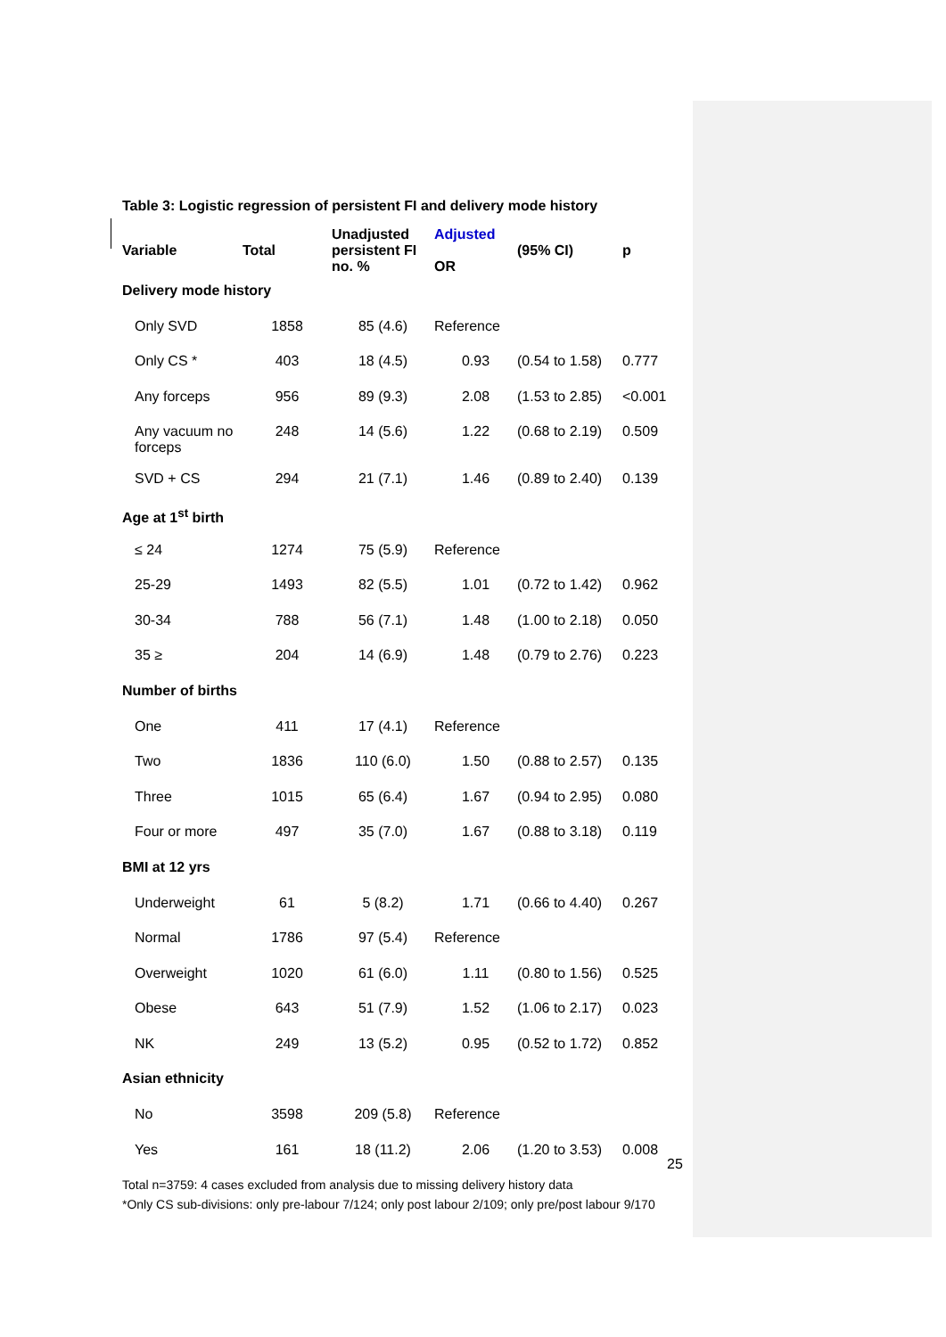Table 3: Logistic regression of persistent FI and delivery mode history
| Variable | Total | Unadjusted persistent FI no. % | Adjusted OR | (95% CI) | p |
| --- | --- | --- | --- | --- | --- |
| Delivery mode history | | | | | |
| Only SVD | 1858 | 85 (4.6) | Reference | | |
| Only CS * | 403 | 18 (4.5) | 0.93 | (0.54 to 1.58) | 0.777 |
| Any forceps | 956 | 89 (9.3) | 2.08 | (1.53 to 2.85) | <0.001 |
| Any vacuum no forceps | 248 | 14 (5.6) | 1.22 | (0.68 to 2.19) | 0.509 |
| SVD + CS | 294 | 21 (7.1) | 1.46 | (0.89 to 2.40) | 0.139 |
| Age at 1<sup>st</sup> birth | | | | | |
| ≤ 24 | 1274 | 75 (5.9) | Reference | | |
| 25-29 | 1493 | 82 (5.5) | 1.01 | (0.72 to 1.42) | 0.962 |
| 30-34 | 788 | 56 (7.1) | 1.48 | (1.00 to 2.18) | 0.050 |
| 35 ≥ | 204 | 14 (6.9) | 1.48 | (0.79 to 2.76) | 0.223 |
| Number of births | | | | | |
| One | 411 | 17 (4.1) | Reference | | |
| Two | 1836 | 110 (6.0) | 1.50 | (0.88 to 2.57) | 0.135 |
| Three | 1015 | 65 (6.4) | 1.67 | (0.94 to 2.95) | 0.080 |
| Four or more | 497 | 35 (7.0) | 1.67 | (0.88 to 3.18) | 0.119 |
| BMI at 12 yrs | | | | | |
| Underweight | 61 | 5 (8.2) | 1.71 | (0.66 to 4.40) | 0.267 |
| Normal | 1786 | 97 (5.4) | Reference | | |
| Overweight | 1020 | 61 (6.0) | 1.11 | (0.80 to 1.56) | 0.525 |
| Obese | 643 | 51 (7.9) | 1.52 | (1.06 to 2.17) | 0.023 |
| NK | 249 | 13 (5.2) | 0.95 | (0.52 to 1.72) | 0.852 |
| Asian ethnicity | | | | | |
| No | 3598 | 209 (5.8) | Reference | | |
| Yes | 161 | 18 (11.2) | 2.06 | (1.20 to 3.53) | 0.008 |
Total n=3759: 4 cases excluded from analysis due to missing delivery history data
*Only CS sub-divisions: only pre-labour 7/124; only post labour 2/109; only pre/post labour 9/170
25